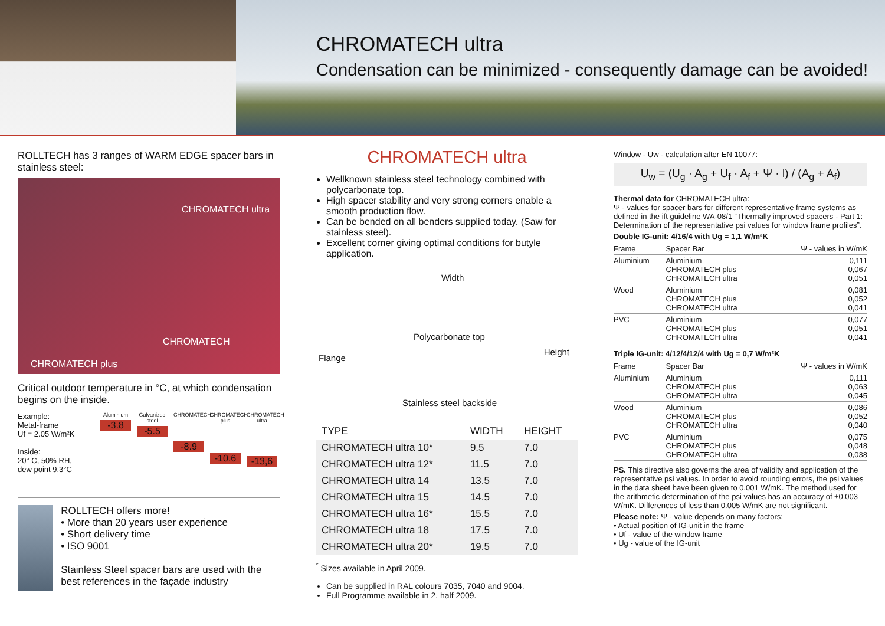CHROMATECH ultra
Condensation can be minimized - consequently damage can be avoided!
ROLLTECH has 3 ranges of WARM EDGE spacer bars in stainless steel:
CHROMATECH ultra
CHROMATECH
CHROMATECH plus
Critical outdoor temperature in °C, at which condensation begins on the inside.
Example:
Metal-frame
Uf = 2.05 W/m²K
Inside:
20° C, 50% RH,
dew point 9.3°C
Aluminium
-3.8
Galvanized steel
-5.5
CHROMATECH
-8.9
CHROMATECH plus
-10.6
CHROMATECH ultra
-13,6
ROLLTECH offers more!
• More than 20 years user experience
• Short delivery time
• ISO 9001
Stainless Steel spacer bars are used with the best references in the façade industry
CHROMATECH ultra
Wellknown stainless steel technology combined with polycarbonate top.
High spacer stability and very strong corners enable a smooth production flow.
Can be bended on all benders supplied today. (Saw for stainless steel).
Excellent corner giving optimal conditions for butyle application.
Width
Polycarbonate top
Flange
Height
Stainless steel backside
| TYPE | WIDTH | HEIGHT |
| --- | --- | --- |
| CHROMATECH ultra 10* | 9.5 | 7.0 |
| CHROMATECH ultra 12* | 11.5 | 7.0 |
| CHROMATECH ultra 14 | 13.5 | 7.0 |
| CHROMATECH ultra 15 | 14.5 | 7.0 |
| CHROMATECH ultra 16* | 15.5 | 7.0 |
| CHROMATECH ultra 18 | 17.5 | 7.0 |
| CHROMATECH ultra 20* | 19.5 | 7.0 |
<sup>*</sup> Sizes available in April 2009.
Can be supplied in RAL colours 7035, 7040 and 9004.
Full Programme available in 2. half 2009.
Window - Uw - calculation after EN 10077:
U<sub>w</sub> = (U<sub>g</sub> · A<sub>g</sub> + U<sub>f</sub> · A<sub>f</sub> + Ψ · l) / (A<sub>g</sub> + A<sub>f</sub>)
Thermal data for CHROMATECH ultra:
Ψ - values for spacer bars for different representative frame systems as defined in the ift guideline WA-08/1 “Thermally improved spacers - Part 1: Determination of the representative psi values for window frame profiles”.
Double IG-unit: 4/16/4 with Ug = 1,1 W/m²K
| Frame | Spacer Bar | Ψ - values in W/mK |
| --- | --- | --- |
| Aluminium | Aluminium CHROMATECH plus CHROMATECH ultra | 0,111 0,067 0,051 |
| Wood | Aluminium CHROMATECH plus CHROMATECH ultra | 0,081 0,052 0,041 |
| PVC | Aluminium CHROMATECH plus CHROMATECH ultra | 0,077 0,051 0,041 |
Triple IG-unit: 4/12/4/12/4 with Ug = 0,7 W/m²K
| Frame | Spacer Bar | Ψ - values in W/mK |
| --- | --- | --- |
| Aluminium | Aluminium CHROMATECH plus CHROMATECH ultra | 0,111 0,063 0,045 |
| Wood | Aluminium CHROMATECH plus CHROMATECH ultra | 0,086 0,052 0,040 |
| PVC | Aluminium CHROMATECH plus CHROMATECH ultra | 0,075 0,048 0,038 |
PS. This directive also governs the area of validity and application of the representative psi values. In order to avoid rounding errors, the psi values in the data sheet have been given to 0.001 W/mK. The method used for the arithmetic determination of the psi values has an accuracy of ±0.003 W/mK. Differences of less than 0.005 W/mK are not significant.
Please note: Ψ - value depends on many factors:
• Actual position of IG-unit in the frame
• Uf - value of the window frame
• Ug - value of the IG-unit